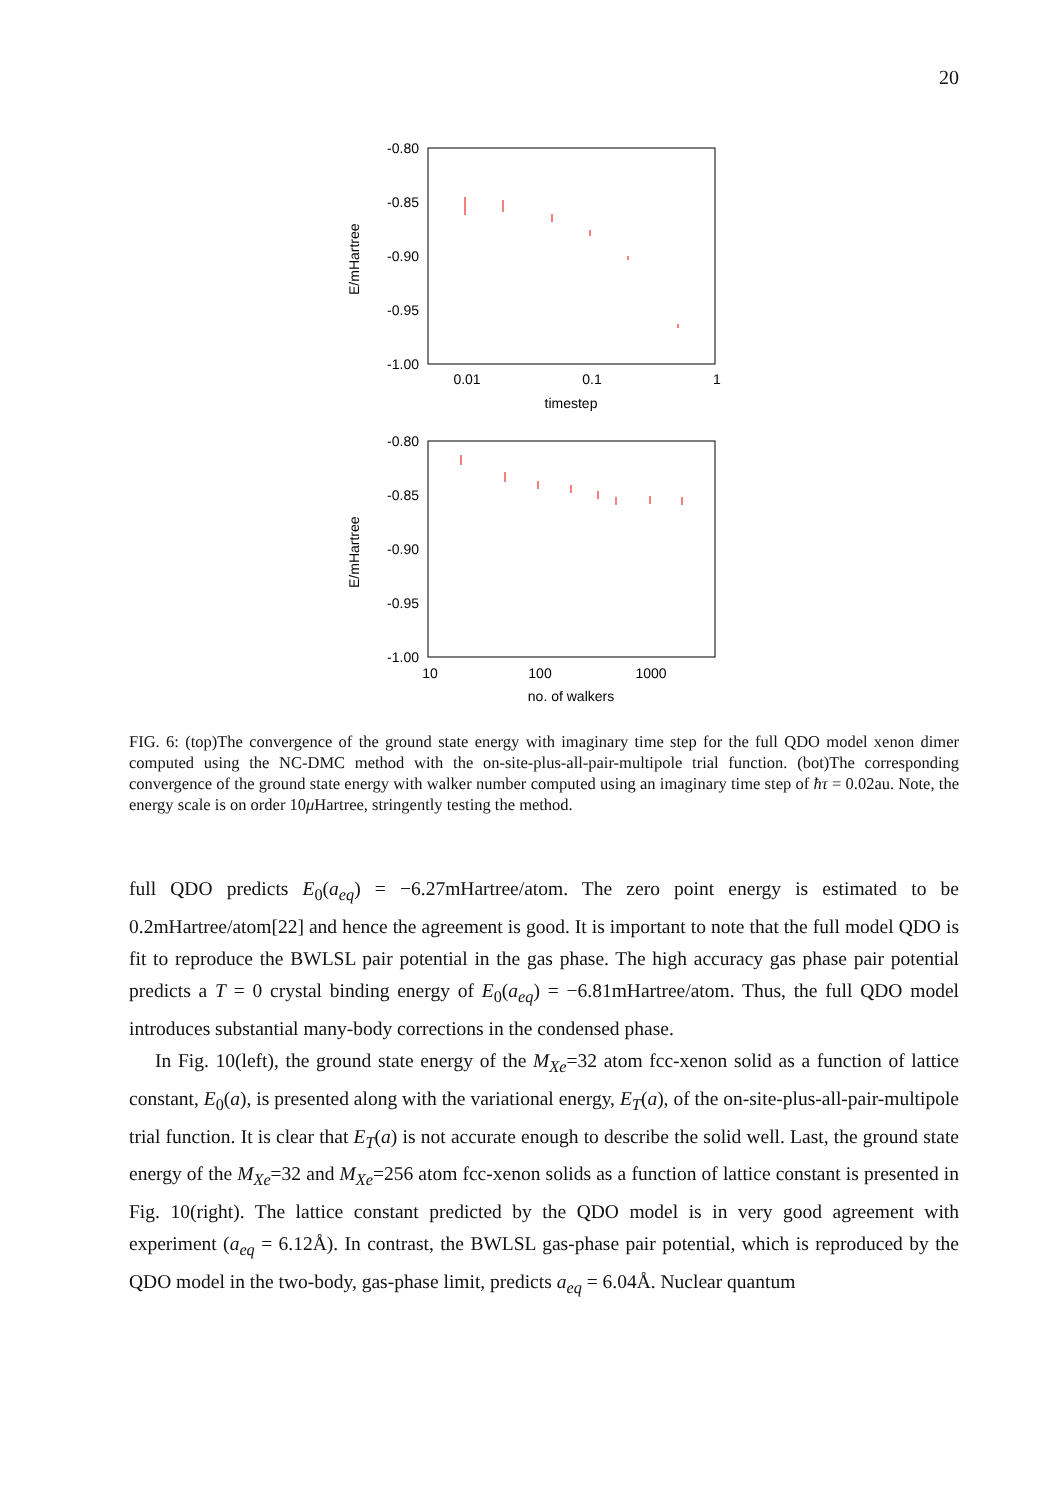20
-0.80
-0.85
-0.90
-0.95
-1.00
-0.80
-0.85
-0.90
-0.95
-1.00
0.01
0.1
1
timestep
10
100
1000
no. of walkers
E/mHartree
E/mHartree
FIG. 6: (top)The convergence of the ground state energy with imaginary time step for the full QDO model xenon dimer computed using the NC-DMC method with the on-site-plus-all-pair-multipole trial function. (bot)The corresponding convergence of the ground state energy with walker number computed using an imaginary time step of ħτ = 0.02au. Note, the energy scale is on order 10μ Hartree, stringently testing the method.
full QDO predicts E<sub>0</sub>(a<sub>eq</sub>) = −6.27mHartree/atom. The zero point energy is estimated to be 0.2mHartree/atom[22] and hence the agreement is good. It is important to note that the full model QDO is fit to reproduce the BWLSL pair potential in the gas phase. The high accuracy gas phase pair potential predicts a T = 0 crystal binding energy of E<sub>0</sub>(a<sub>eq</sub>) = −6.81mHartree/atom. Thus, the full QDO model introduces substantial many-body corrections in the condensed phase.
In Fig. 10(left), the ground state energy of the M<sub>Xe</sub>=32 atom fcc-xenon solid as a function of lattice constant, E<sub>0</sub>(a), is presented along with the variational energy, E<sub>T</sub>(a), of the on-site-plus-all-pair-multipole trial function. It is clear that E<sub>T</sub>(a) is not accurate enough to describe the solid well. Last, the ground state energy of the M<sub>Xe</sub>=32 and M<sub>Xe</sub>=256 atom fcc-xenon solids as a function of lattice constant is presented in Fig. 10(right). The lattice constant predicted by the QDO model is in very good agreement with experiment (a<sub>eq</sub> = 6.12Å). In contrast, the BWLSL gas-phase pair potential, which is reproduced by the QDO model in the two-body, gas-phase limit, predicts a<sub>eq</sub> = 6.04Å. Nuclear quantum